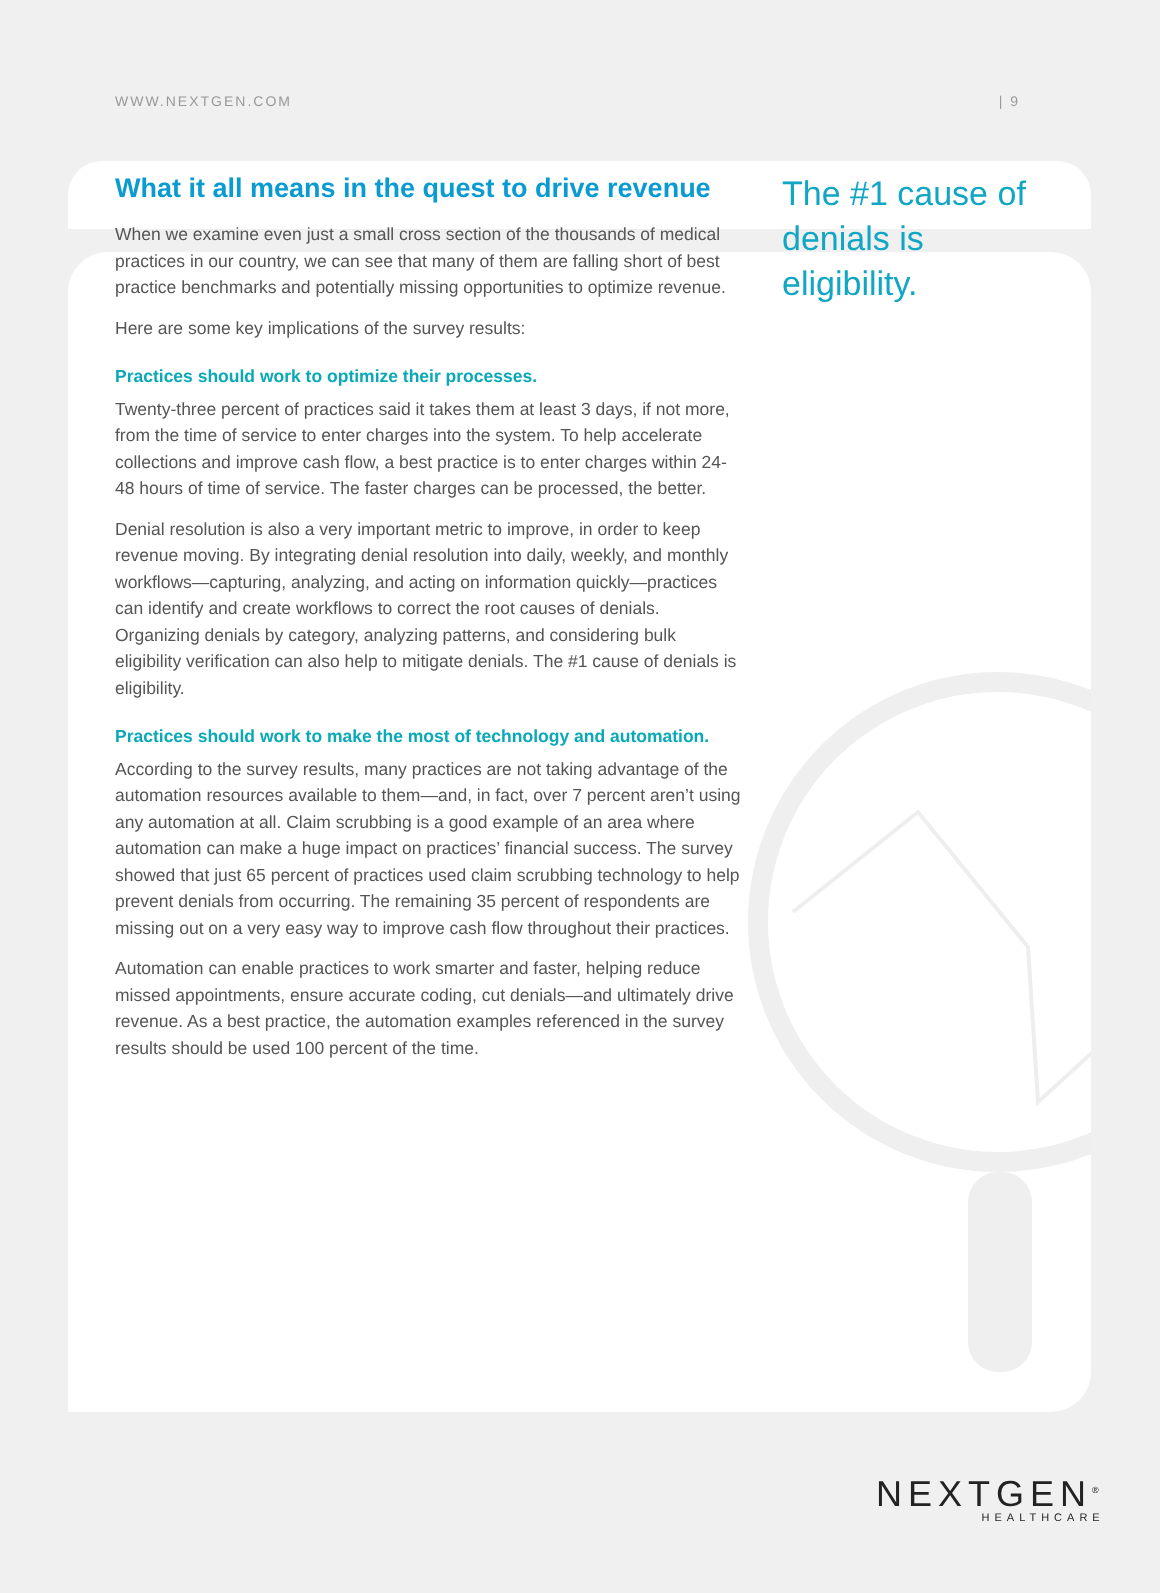WWW.NEXTGEN.COM | 9
What it all means in the quest to drive revenue
When we examine even just a small cross section of the thousands of medical practices in our country, we can see that many of them are falling short of best practice benchmarks and potentially missing opportunities to optimize revenue.
Here are some key implications of the survey results:
Practices should work to optimize their processes.
Twenty-three percent of practices said it takes them at least 3 days, if not more, from the time of service to enter charges into the system. To help accelerate collections and improve cash flow, a best practice is to enter charges within 24-48 hours of time of service. The faster charges can be processed, the better.
Denial resolution is also a very important metric to improve, in order to keep revenue moving. By integrating denial resolution into daily, weekly, and monthly workflows—capturing, analyzing, and acting on information quickly—practices can identify and create workflows to correct the root causes of denials. Organizing denials by category, analyzing patterns, and considering bulk eligibility verification can also help to mitigate denials. The #1 cause of denials is eligibility.
Practices should work to make the most of technology and automation.
According to the survey results, many practices are not taking advantage of the automation resources available to them—and, in fact, over 7 percent aren’t using any automation at all. Claim scrubbing is a good example of an area where automation can make a huge impact on practices’ financial success. The survey showed that just 65 percent of practices used claim scrubbing technology to help prevent denials from occurring. The remaining 35 percent of respondents are missing out on a very easy way to improve cash flow throughout their practices.
Automation can enable practices to work smarter and faster, helping reduce missed appointments, ensure accurate coding, cut denials—and ultimately drive revenue. As a best practice, the automation examples referenced in the survey results should be used 100 percent of the time.
The #1 cause of denials is eligibility.
NEXTGEN<sup>®</sup>
HEALTHCARE